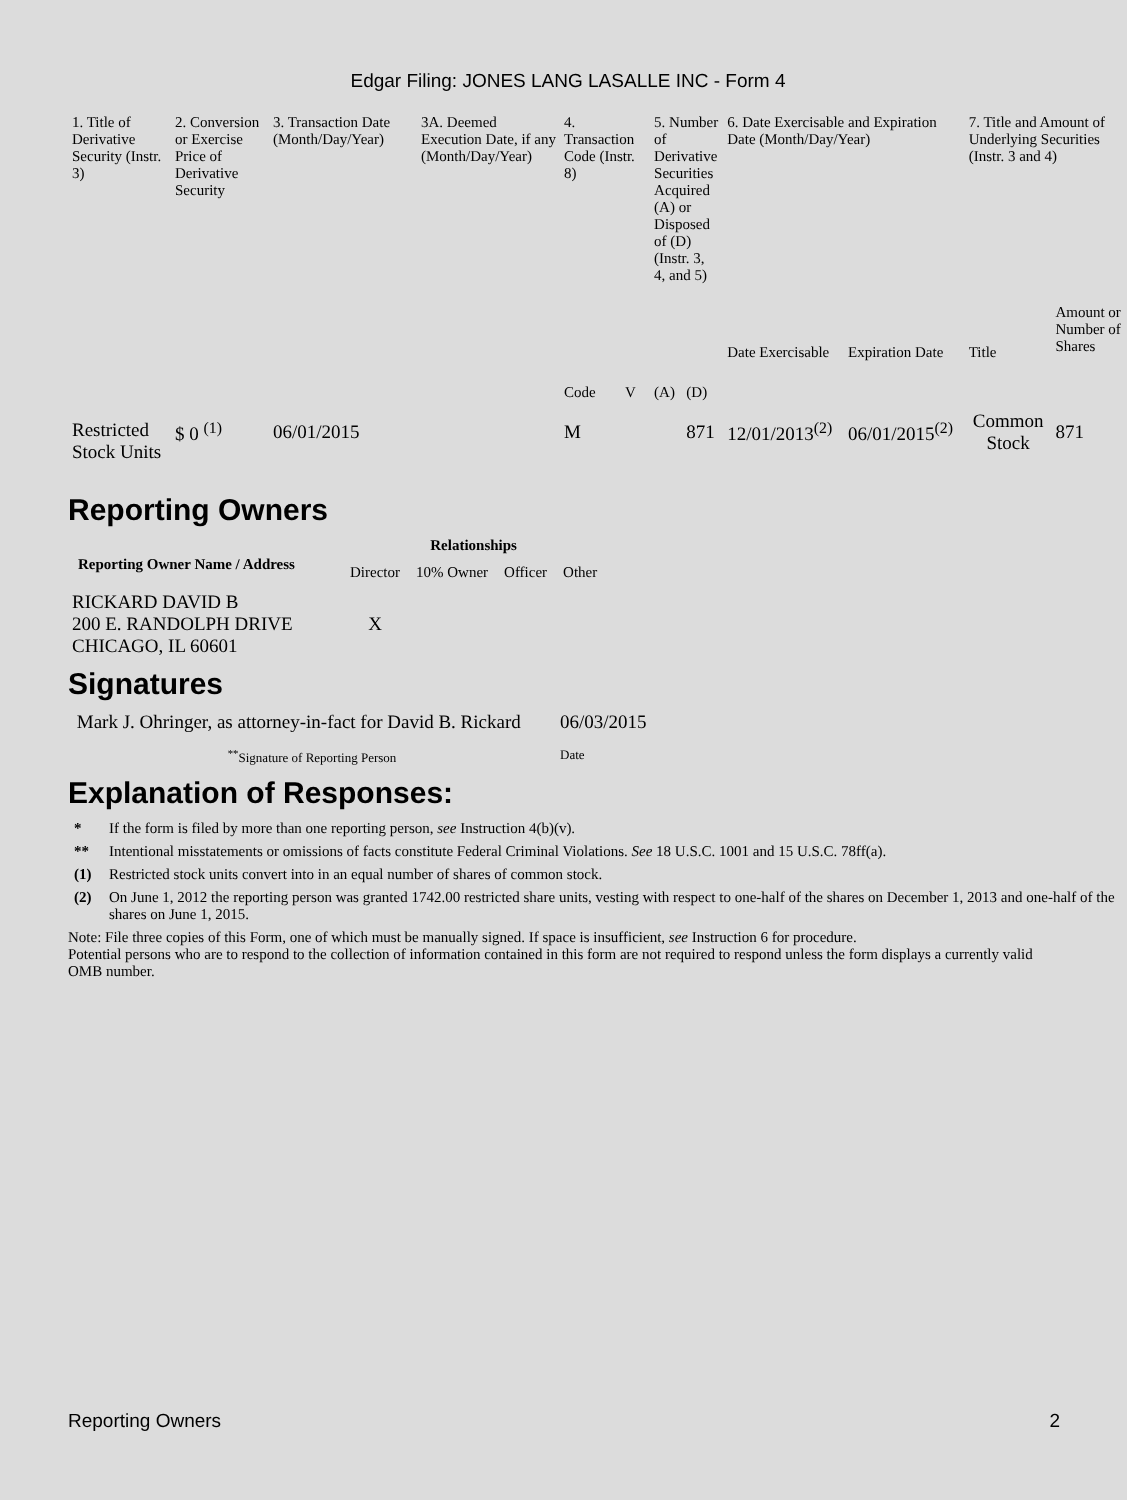Edgar Filing: JONES LANG LASALLE INC - Form 4
| 1. Title of Derivative Security (Instr. 3) | 2. Conversion or Exercise Price of Derivative Security | 3. Transaction Date (Month/Day/Year) | 3A. Deemed Execution Date, if any (Month/Day/Year) | 4. Transaction Code (Instr. 8) | | 5. Number of Derivative Securities Acquired (A) or Disposed of (D) (Instr. 3, 4, and 5) | | 6. Date Exercisable and Expiration Date (Month/Day/Year) | | 7. Title and Amount of Underlying Securities (Instr. 3 and 4) | |
| | | | | Code | V | (A) | (D) | Date Exercisable | Expiration Date | Title | Amount or Number of Shares |
| Restricted Stock Units | $ 0 <sup>(1)</sup> | 06/01/2015 | | M | | | 871 | 12/01/2013<sup>(2)</sup> | 06/01/2015<sup>(2)</sup> | Common Stock | 871 |
Reporting Owners
| Reporting Owner Name / Address | Relationships | | | |
| --- | --- | --- | --- | --- |
| | Director | 10% Owner | Officer | Other |
| RICKARD DAVID B 200 E. RANDOLPH DRIVE CHICAGO, IL 60601 | X | | | |
Signatures
| Mark J. Ohringer, as attorney-in-fact for David B. Rickard | 06/03/2015 |
| <sup>**</sup> Signature of Reporting Person | Date |
Explanation of Responses:
* If the form is filed by more than one reporting person, see Instruction 4(b)(v).
** Intentional misstatements or omissions of facts constitute Federal Criminal Violations. See 18 U.S.C. 1001 and 15 U.S.C. 78ff(a).
(1) Restricted stock units convert into in an equal number of shares of common stock.
(2) On June 1, 2012 the reporting person was granted 1742.00 restricted share units, vesting with respect to one-half of the shares on December 1, 2013 and one-half of the shares on June 1, 2015.
Note: File three copies of this Form, one of which must be manually signed. If space is insufficient, see Instruction 6 for procedure.
Potential persons who are to respond to the collection of information contained in this form are not required to respond unless the form displays a currently valid OMB number.
Reporting Owners 2